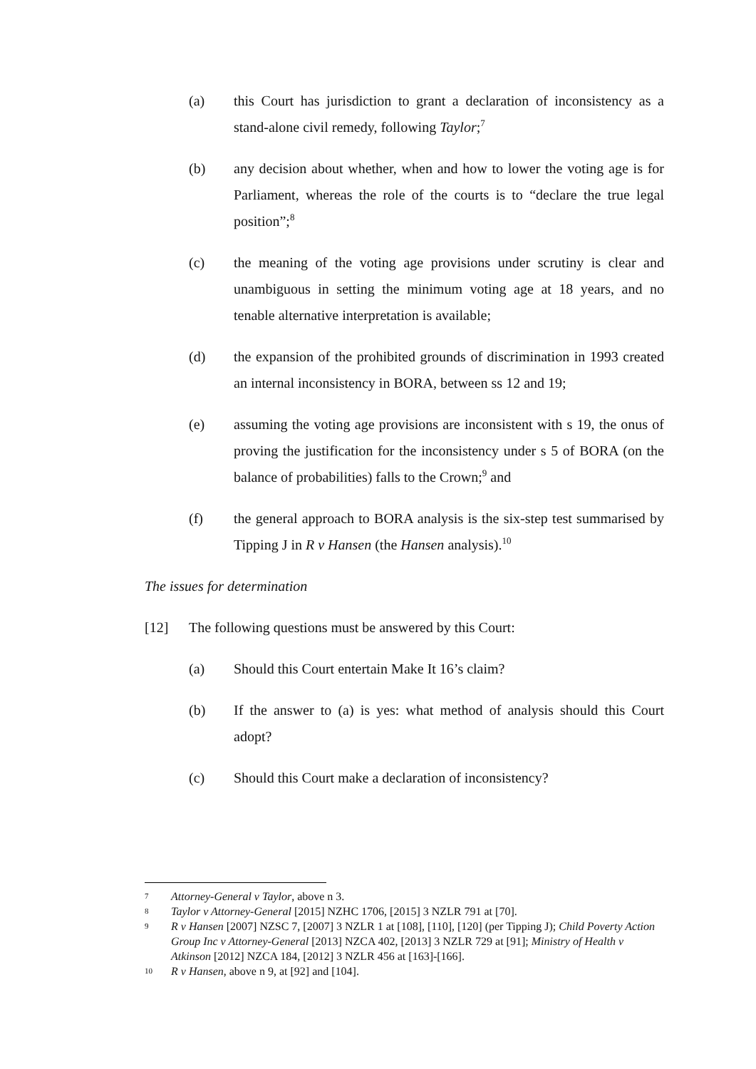(a) this Court has jurisdiction to grant a declaration of inconsistency as a stand-alone civil remedy, following Taylor;<sup>7</sup>
(b) any decision about whether, when and how to lower the voting age is for Parliament, whereas the role of the courts is to “declare the true legal position”;<sup>8</sup>
(c) the meaning of the voting age provisions under scrutiny is clear and unambiguous in setting the minimum voting age at 18 years, and no tenable alternative interpretation is available;
(d) the expansion of the prohibited grounds of discrimination in 1993 created an internal inconsistency in BORA, between ss 12 and 19;
(e) assuming the voting age provisions are inconsistent with s 19, the onus of proving the justification for the inconsistency under s 5 of BORA (on the balance of probabilities) falls to the Crown;<sup>9</sup> and
(f) the general approach to BORA analysis is the six-step test summarised by Tipping J in R v Hansen (the Hansen analysis).<sup>10</sup>
The issues for determination
[12] The following questions must be answered by this Court:
(a) Should this Court entertain Make It 16’s claim?
(b) If the answer to (a) is yes: what method of analysis should this Court adopt?
(c) Should this Court make a declaration of inconsistency?
7
Attorney-General v Taylor, above n 3.
8
Taylor v Attorney-General [2015] NZHC 1706, [2015] 3 NZLR 791 at [70].
9
R v Hansen [2007] NZSC 7, [2007] 3 NZLR 1 at [108], [110], [120] (per Tipping J); Child Poverty Action Group Inc v Attorney-General [2013] NZCA 402, [2013] 3 NZLR 729 at [91]; Ministry of Health v Atkinson [2012] NZCA 184, [2012] 3 NZLR 456 at [163]-[166].
10
R v Hansen, above n 9, at [92] and [104].